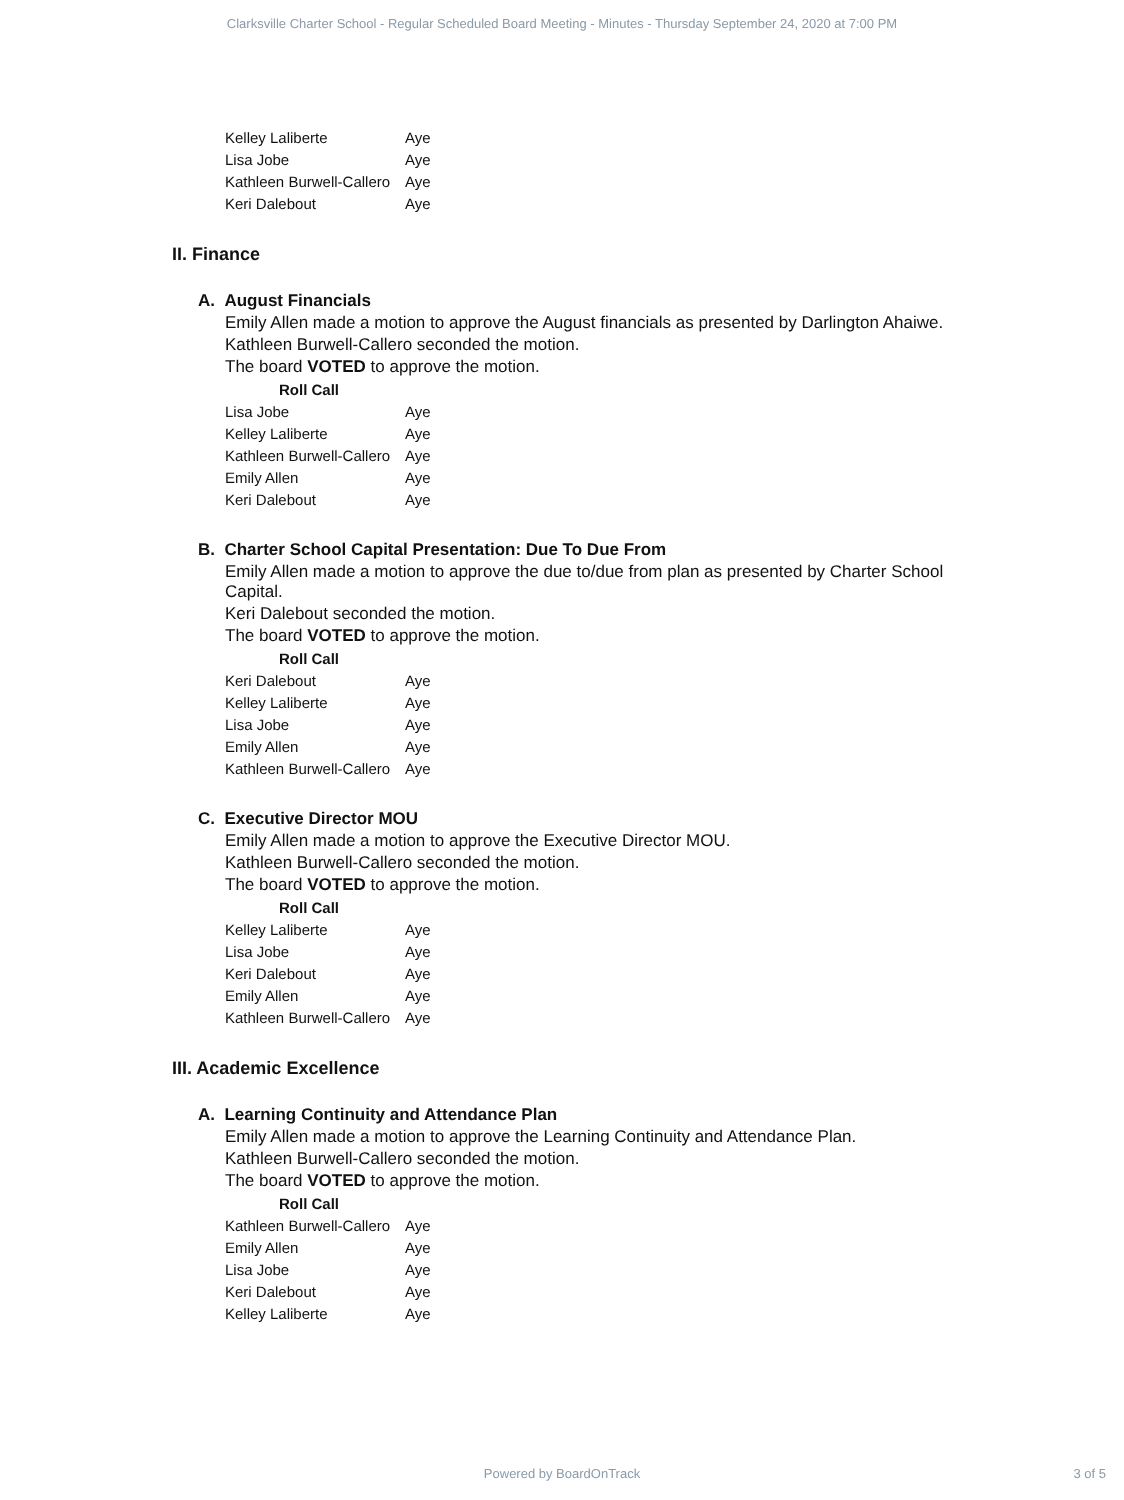Clarksville Charter School - Regular Scheduled Board Meeting - Minutes - Thursday September 24, 2020 at 7:00 PM
| Kelley Laliberte | Aye |
| Lisa Jobe | Aye |
| Kathleen Burwell-Callero | Aye |
| Keri Dalebout | Aye |
II. Finance
A. August Financials
Emily Allen made a motion to approve the August financials as presented by Darlington Ahaiwe.
Kathleen Burwell-Callero seconded the motion.
The board VOTED to approve the motion.
| Roll Call | |
| --- | --- |
| Lisa Jobe | Aye |
| Kelley Laliberte | Aye |
| Kathleen Burwell-Callero | Aye |
| Emily Allen | Aye |
| Keri Dalebout | Aye |
B. Charter School Capital Presentation: Due To Due From
Emily Allen made a motion to approve the due to/due from plan as presented by Charter School Capital.
Keri Dalebout seconded the motion.
The board VOTED to approve the motion.
| Roll Call | |
| --- | --- |
| Keri Dalebout | Aye |
| Kelley Laliberte | Aye |
| Lisa Jobe | Aye |
| Emily Allen | Aye |
| Kathleen Burwell-Callero | Aye |
C. Executive Director MOU
Emily Allen made a motion to approve the Executive Director MOU.
Kathleen Burwell-Callero seconded the motion.
The board VOTED to approve the motion.
| Roll Call | |
| --- | --- |
| Kelley Laliberte | Aye |
| Lisa Jobe | Aye |
| Keri Dalebout | Aye |
| Emily Allen | Aye |
| Kathleen Burwell-Callero | Aye |
III. Academic Excellence
A. Learning Continuity and Attendance Plan
Emily Allen made a motion to approve the Learning Continuity and Attendance Plan.
Kathleen Burwell-Callero seconded the motion.
The board VOTED to approve the motion.
| Roll Call | |
| --- | --- |
| Kathleen Burwell-Callero | Aye |
| Emily Allen | Aye |
| Lisa Jobe | Aye |
| Keri Dalebout | Aye |
| Kelley Laliberte | Aye |
Powered by BoardOnTrack
3 of 5